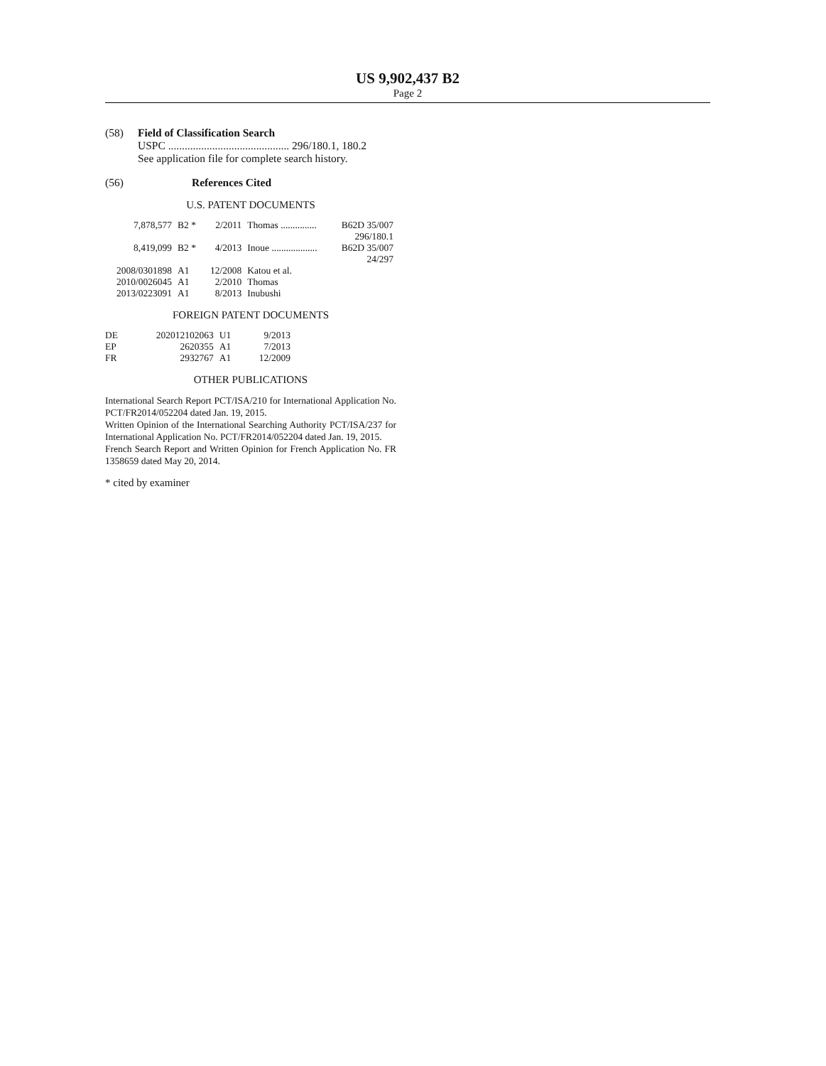US 9,902,437 B2
Page 2
(58) Field of Classification Search
USPC ............................................ 296/180.1, 180.2
See application file for complete search history.
(56) References Cited
U.S. PATENT DOCUMENTS
| 7,878,577 | B2 * | 2/2011 | Thomas ............... | B62D 35/007 |
| | | | | 296/180.1 |
| 8,419,099 | B2 * | 4/2013 | Inoue ................... | B62D 35/007 |
| | | | | 24/297 |
| 2008/0301898 | A1 | 12/2008 | Katou et al. | |
| 2010/0026045 | A1 | 2/2010 | Thomas | |
| 2013/0223091 | A1 | 8/2013 | Inubushi | |
FOREIGN PATENT DOCUMENTS
| DE | 202012102063 | U1 | 9/2013 |
| EP | 2620355 | A1 | 7/2013 |
| FR | 2932767 | A1 | 12/2009 |
OTHER PUBLICATIONS
International Search Report PCT/ISA/210 for International Application No. PCT/FR2014/052204 dated Jan. 19, 2015.
Written Opinion of the International Searching Authority PCT/ISA/237 for International Application No. PCT/FR2014/052204 dated Jan. 19, 2015.
French Search Report and Written Opinion for French Application No. FR 1358659 dated May 20, 2014.
* cited by examiner